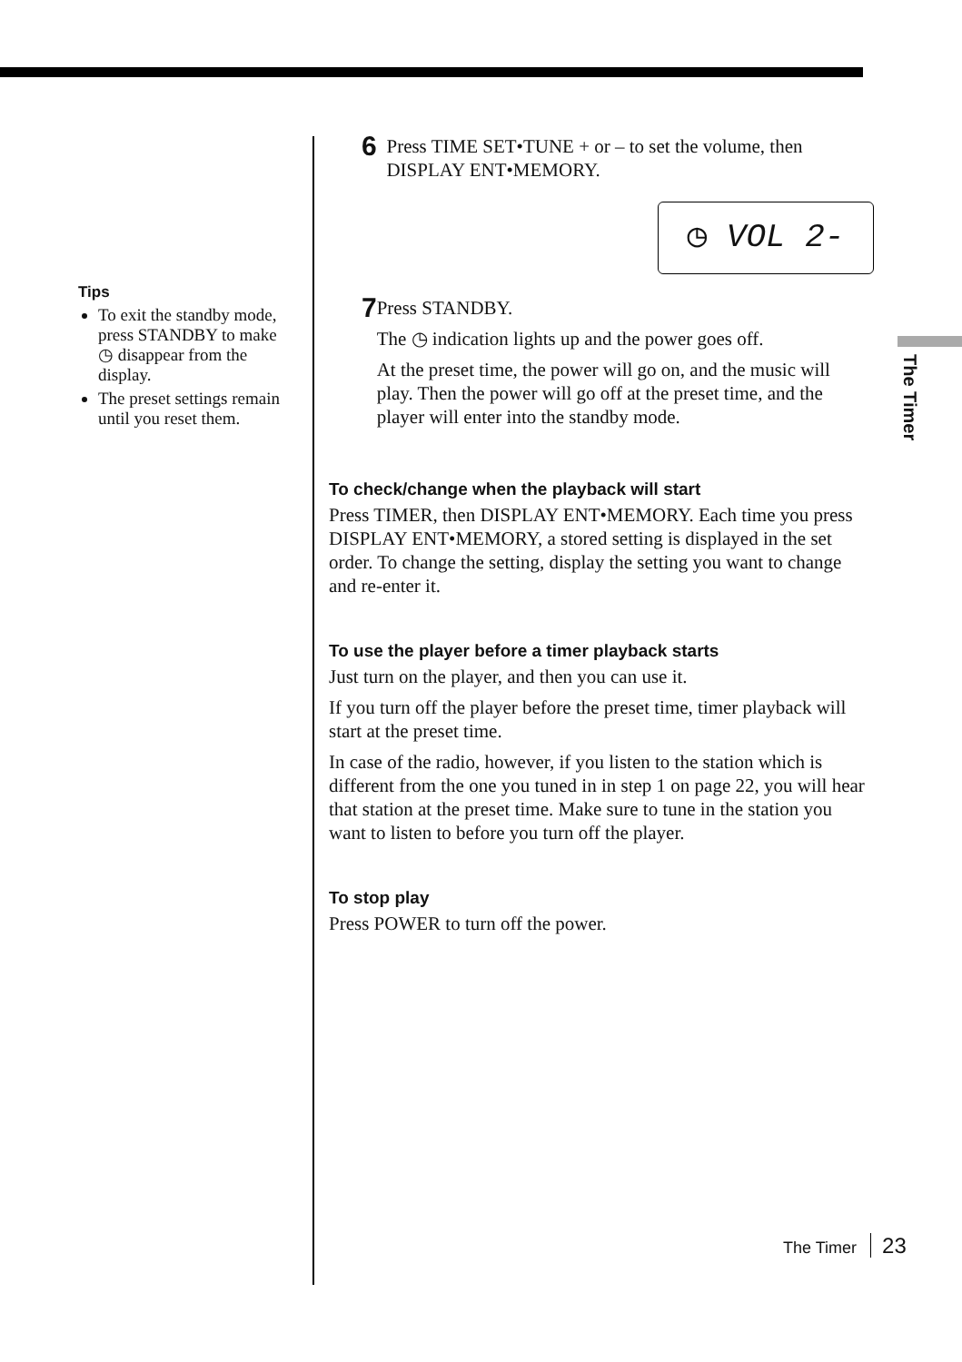The Timer
Tips
To exit the standby mode, press STANDBY to make ◷ disappear from the display.
The preset settings remain until you reset them.
6
Press TIME SET•TUNE + or – to set the volume, then DISPLAY ENT•MEMORY.
◷ VOL 2-
7
Press STANDBY.
The ◷ indication lights up and the power goes off.
At the preset time, the power will go on, and the music will play. Then the power will go off at the preset time, and the player will enter into the standby mode.
To check/change when the playback will start
Press TIMER, then DISPLAY ENT•MEMORY. Each time you press DISPLAY ENT•MEMORY, a stored setting is displayed in the set order. To change the setting, display the setting you want to change and re-enter it.
To use the player before a timer playback starts
Just turn on the player, and then you can use it.
If you turn off the player before the preset time, timer playback will start at the preset time.
In case of the radio, however, if you listen to the station which is different from the one you tuned in in step 1 on page 22, you will hear that station at the preset time. Make sure to tune in the station you want to listen to before you turn off the player.
To stop play
Press POWER to turn off the power.
The Timer 23